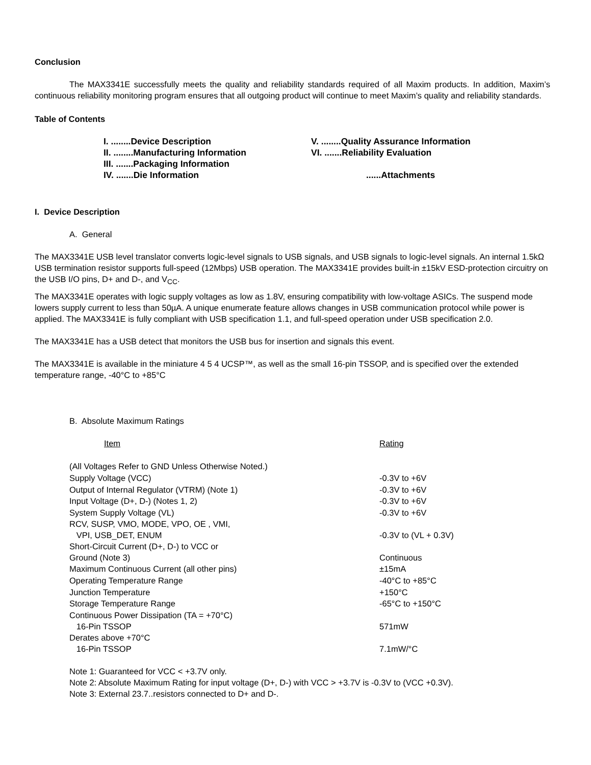Conclusion
The MAX3341E successfully meets the quality and reliability standards required of all Maxim products. In addition, Maxim’s continuous reliability monitoring program ensures that all outgoing product will continue to meet Maxim’s quality and reliability standards.
Table of Contents
| I. ........Device Description | V. ........Quality Assurance Information |
| II. ........Manufacturing Information | VI. .......Reliability Evaluation |
| III. .......Packaging Information | |
| IV. .......Die Information | ......Attachments |
I. Device Description
A. General
The MAX3341E USB level translator converts logic-level signals to USB signals, and USB signals to logic-level signals. An internal 1.5kΩ USB termination resistor supports full-speed (12Mbps) USB operation. The MAX3341E provides built-in ±15kV ESD-protection circuitry on the USB I/O pins, D+ and D-, and V<sub>CC</sub>.
The MAX3341E operates with logic supply voltages as low as 1.8V, ensuring compatibility with low-voltage ASICs. The suspend mode lowers supply current to less than 50µA. A unique enumerate feature allows changes in USB communication protocol while power is applied. The MAX3341E is fully compliant with USB specification 1.1, and full-speed operation under USB specification 2.0.
The MAX3341E has a USB detect that monitors the USB bus for insertion and signals this event.
The MAX3341E is available in the miniature 4 5 4 UCSP™, as well as the small 16-pin TSSOP, and is specified over the extended temperature range, -40°C to +85°C
B. Absolute Maximum Ratings
| Item | Rating |
| (All Voltages Refer to GND Unless Otherwise Noted.) | |
| Supply Voltage (VCC) | -0.3V to +6V |
| Output of Internal Regulator (VTRM) (Note 1) | -0.3V to +6V |
| Input Voltage (D+, D-) (Notes 1, 2) | -0.3V to +6V |
| System Supply Voltage (VL) | -0.3V to +6V |
| RCV, SUSP, VMO, MODE, VPO, OE , VMI, VPI, USB_DET, ENUM | -0.3V to (VL + 0.3V) |
| Short-Circuit Current (D+, D-) to VCC or Ground (Note 3) | Continuous |
| Maximum Continuous Current (all other pins) | ±15mA |
| Operating Temperature Range | -40°C to +85°C |
| Junction Temperature | +150°C |
| Storage Temperature Range | -65°C to +150°C |
| Continuous Power Dissipation (TA = +70°C) 16-Pin TSSOP | 571mW |
| Derates above +70°C 16-Pin TSSOP | 7.1mW/°C |
Note 1: Guaranteed for VCC < +3.7V only.
Note 2: Absolute Maximum Rating for input voltage (D+, D-) with VCC > +3.7V is -0.3V to (VCC +0.3V).
Note 3: External 23.7..resistors connected to D+ and D-.